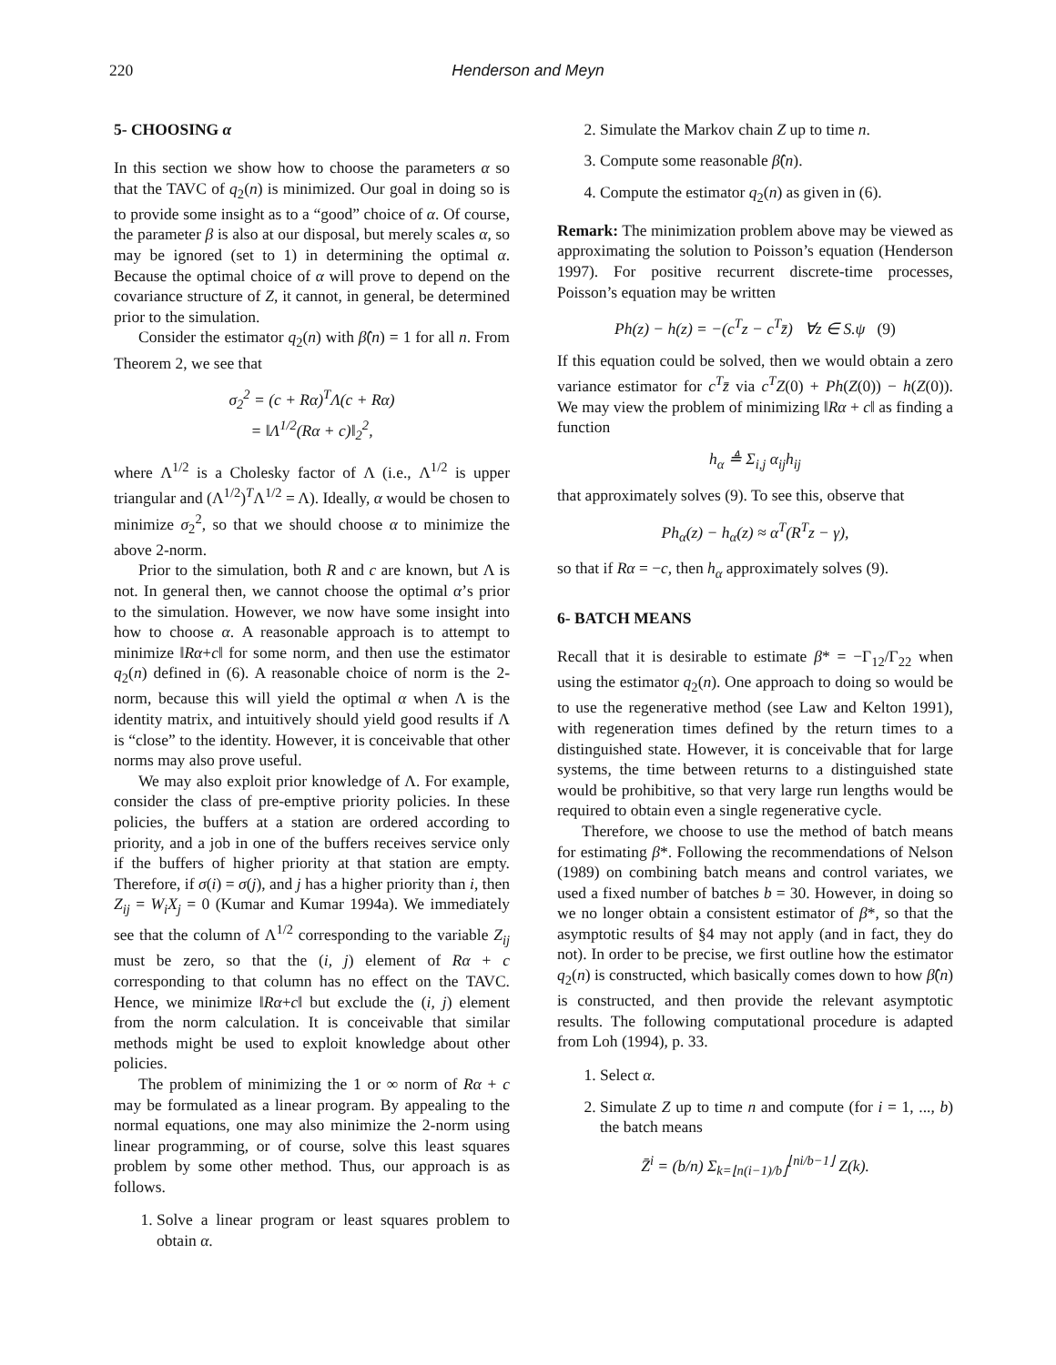220 Henderson and Meyn
5- CHOOSING α
In this section we show how to choose the parameters α so that the TAVC of q<sub>2</sub>(n) is minimized. Our goal in doing so is to provide some insight as to a “good” choice of α. Of course, the parameter β is also at our disposal, but merely scales α, so may be ignored (set to 1) in determining the optimal α. Because the optimal choice of α will prove to depend on the covariance structure of Z, it cannot, in general, be determined prior to the simulation.
Consider the estimator q<sub>2</sub>(n) with β̂(n) = 1 for all n. From Theorem 2, we see that
σ<sub>2</sub><sup>2</sup> = (c + Rα)<sup>T</sup>Λ(c + Rα)
= ‖Λ<sup>1/2</sup>(Rα + c)‖<sub>2</sub><sup>2</sup>,
where Λ<sup>1/2</sup> is a Cholesky factor of Λ (i.e., Λ<sup>1/2</sup> is upper triangular and (Λ<sup>1/2</sup>)<sup>T</sup>Λ<sup>1/2</sup> = Λ). Ideally, α would be chosen to minimize σ<sub>2</sub><sup>2</sup>, so that we should choose α to minimize the above 2-norm.
Prior to the simulation, both R and c are known, but Λ is not. In general then, we cannot choose the optimal α’s prior to the simulation. However, we now have some insight into how to choose α. A reasonable approach is to attempt to minimize ‖Rα+c‖ for some norm, and then use the estimator q<sub>2</sub>(n) defined in (6). A reasonable choice of norm is the 2-norm, because this will yield the optimal α when Λ is the identity matrix, and intuitively should yield good results if Λ is “close” to the identity. However, it is conceivable that other norms may also prove useful.
We may also exploit prior knowledge of Λ. For example, consider the class of pre-emptive priority policies. In these policies, the buffers at a station are ordered according to priority, and a job in one of the buffers receives service only if the buffers of higher priority at that station are empty. Therefore, if σ(i) = σ(j), and j has a higher priority than i, then Z<sub>ij</sub> = W<sub>i</sub>X<sub>j</sub> = 0 (Kumar and Kumar 1994a). We immediately see that the column of Λ<sup>1/2</sup> corresponding to the variable Z<sub>ij</sub> must be zero, so that the (i, j) element of Rα + c corresponding to that column has no effect on the TAVC. Hence, we minimize ‖Rα+c‖ but exclude the (i, j) element from the norm calculation. It is conceivable that similar methods might be used to exploit knowledge about other policies.
The problem of minimizing the 1 or ∞ norm of Rα + c may be formulated as a linear program. By appealing to the normal equations, one may also minimize the 2-norm using linear programming, or of course, solve this least squares problem by some other method. Thus, our approach is as follows.
1. Solve a linear program or least squares problem to obtain α.
2. Simulate the Markov chain Z up to time n.
3. Compute some reasonable β̂(n).
4. Compute the estimator q<sub>2</sub>(n) as given in (6).
Remark: The minimization problem above may be viewed as approximating the solution to Poisson’s equation (Henderson 1997). For positive recurrent discrete-time processes, Poisson’s equation may be written
Ph(z) − h(z) = −(c<sup>T</sup>z − c<sup>T</sup>z̄) ∀z ∈ S.ψ (9)
If this equation could be solved, then we would obtain a zero variance estimator for c<sup>T</sup>z̄ via c<sup>T</sup>Z(0) + Ph(Z(0)) − h(Z(0)). We may view the problem of minimizing ‖Rα + c‖ as finding a function
h<sub>α</sub> ≜ Σ<sub>i,j</sub> α<sub>ij</sub>h<sub>ij</sub>
that approximately solves (9). To see this, observe that
Ph<sub>α</sub>(z) − h<sub>α</sub>(z) ≈ α<sup>T</sup>(R<sup>T</sup>z − γ),
so that if Rα = −c, then h<sub>α</sub> approximately solves (9).
6- BATCH MEANS
Recall that it is desirable to estimate β* = −Γ<sub>12</sub>/Γ<sub>22</sub> when using the estimator q<sub>2</sub>(n). One approach to doing so would be to use the regenerative method (see Law and Kelton 1991), with regeneration times defined by the return times to a distinguished state. However, it is conceivable that for large systems, the time between returns to a distinguished state would be prohibitive, so that very large run lengths would be required to obtain even a single regenerative cycle.
Therefore, we choose to use the method of batch means for estimating β*. Following the recommendations of Nelson (1989) on combining batch means and control variates, we used a fixed number of batches b = 30. However, in doing so we no longer obtain a consistent estimator of β*, so that the asymptotic results of §4 may not apply (and in fact, they do not). In order to be precise, we first outline how the estimator q<sub>2</sub>(n) is constructed, which basically comes down to how β̂(n) is constructed, and then provide the relevant asymptotic results. The following computational procedure is adapted from Loh (1994), p. 33.
1. Select α.
2. Simulate Z up to time n and compute (for i = 1, ..., b) the batch means
Z̄<sup>i</sup> = (b/n) Σ<sub>k=⌊n(i−1)/b⌋</sub><sup>⌊ni/b−1⌋</sup> Z(k).